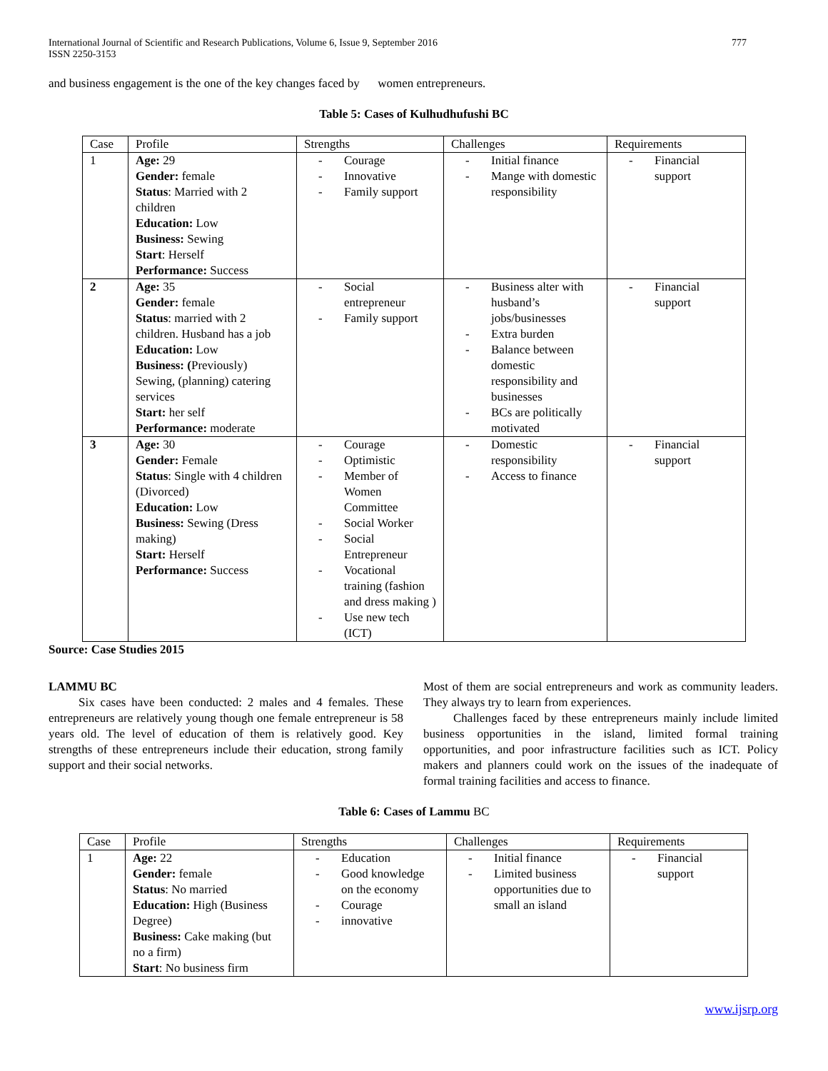International Journal of Scientific and Research Publications, Volume 6, Issue 9, September 2016
ISSN 2250-3153
777
and business engagement is the one of the key changes faced by women entrepreneurs.
Table 5: Cases of Kulhudhufushi BC
| Case | Profile | Strengths | Challenges | Requirements |
| 1 | Age: 29 Gender: female Status : Married with 2 children Education: Low Business: Sewing Start : Herself Performance: Success | - Courage - Innovative - Family support | - Initial finance - Mange with domestic responsibility | - Financial support |
| 2 | Age: 35 Gender: female Status : married with 2 children. Husband has a job Education: Low Business: ( Previously) Sewing, (planning) catering services Start: her self Performance: moderate | - Social entrepreneur - Family support | - Business alter with husband’s jobs/businesses - Extra burden - Balance between domestic responsibility and businesses - BCs are politically motivated | - Financial support |
| 3 | Age: 30 Gender: Female Status : Single with 4 children (Divorced) Education: Low Business: Sewing (Dress making) Start: Herself Performance: Success | - Courage - Optimistic - Member of Women Committee - Social Worker - Social Entrepreneur - Vocational training (fashion and dress making ) - Use new tech (ICT) | - Domestic responsibility - Access to finance | - Financial support |
Source: Case Studies 2015
LAMMU BC
Six cases have been conducted: 2 males and 4 females. These entrepreneurs are relatively young though one female entrepreneur is 58 years old. The level of education of them is relatively good. Key strengths of these entrepreneurs include their education, strong family support and their social networks.
Most of them are social entrepreneurs and work as community leaders. They always try to learn from experiences.
Challenges faced by these entrepreneurs mainly include limited business opportunities in the island, limited formal training opportunities, and poor infrastructure facilities such as ICT. Policy makers and planners could work on the issues of the inadequate of formal training facilities and access to finance.
Table 6: Cases of Lammu BC
| Case | Profile | Strengths | Challenges | Requirements |
| 1 | Age: 22 Gender: female Status : No married Education: High (Business Degree) Business: Cake making (but no a firm) Start : No business firm | - Education - Good knowledge on the economy - Courage - innovative | - Initial finance - Limited business opportunities due to small an island | - Financial support |
www.ijsrp.org